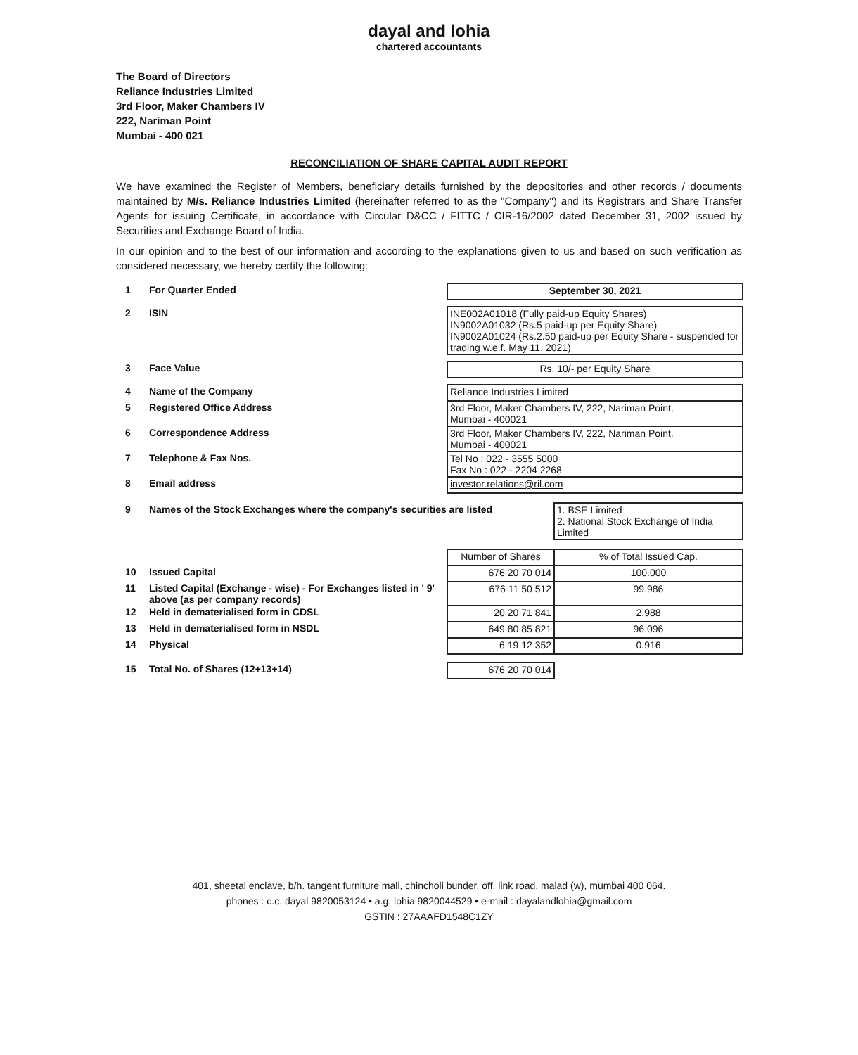dayal and lohia
chartered accountants
The Board of Directors
Reliance Industries Limited
3rd Floor, Maker Chambers IV
222, Nariman Point
Mumbai - 400 021
RECONCILIATION OF SHARE CAPITAL AUDIT REPORT
We have examined the Register of Members, beneficiary details furnished by the depositories and other records / documents maintained by M/s. Reliance Industries Limited (hereinafter referred to as the "Company") and its Registrars and Share Transfer Agents for issuing Certificate, in accordance with Circular D&CC / FITTC / CIR-16/2002 dated December 31, 2002 issued by Securities and Exchange Board of India.
In our opinion and to the best of our information and according to the explanations given to us and based on such verification as considered necessary, we hereby certify the following:
| 1 | For Quarter Ended | September 30, 2021 | |
| 2 | ISIN | INE002A01018 (Fully paid-up Equity Shares) IN9002A01032 (Rs.5 paid-up per Equity Share) IN9002A01024 (Rs.2.50 paid-up per Equity Share - suspended for trading w.e.f. May 11, 2021) | |
| 3 | Face Value | Rs. 10/- per Equity Share | |
| 4 | Name of the Company | Reliance Industries Limited | |
| 5 | Registered Office Address | 3rd Floor, Maker Chambers IV, 222, Nariman Point, Mumbai - 400021 | |
| 6 | Correspondence Address | 3rd Floor, Maker Chambers IV, 222, Nariman Point, Mumbai - 400021 | |
| 7 | Telephone & Fax Nos. | Tel No : 022 - 3555 5000 Fax No : 022 - 2204 2268 | |
| 8 | Email address | investor.relations@ril.com | |
| 9 | Names of the Stock Exchanges where the company's securities are listed | | 1. BSE Limited 2. National Stock Exchange of India Limited |
| | | Number of Shares | % of Total Issued Cap. |
| 10 | Issued Capital | 676 20 70 014 | 100.000 |
| 11 | Listed Capital (Exchange - wise) - For Exchanges listed in ' 9' above (as per company records) | 676 11 50 512 | 99.986 |
| 12 | Held in dematerialised form in CDSL | 20 20 71 841 | 2.988 |
| 13 | Held in dematerialised form in NSDL | 649 80 85 821 | 96.096 |
| 14 | Physical | 6 19 12 352 | 0.916 |
| 15 | Total No. of Shares (12+13+14) | 676 20 70 014 | |
401, sheetal enclave, b/h. tangent furniture mall, chincholi bunder, off. link road, malad (w), mumbai 400 064.
phones : c.c. dayal 9820053124 • a.g. lohia 9820044529 • e-mail : dayalandlohia@gmail.com
GSTIN : 27AAAFD1548C1ZY